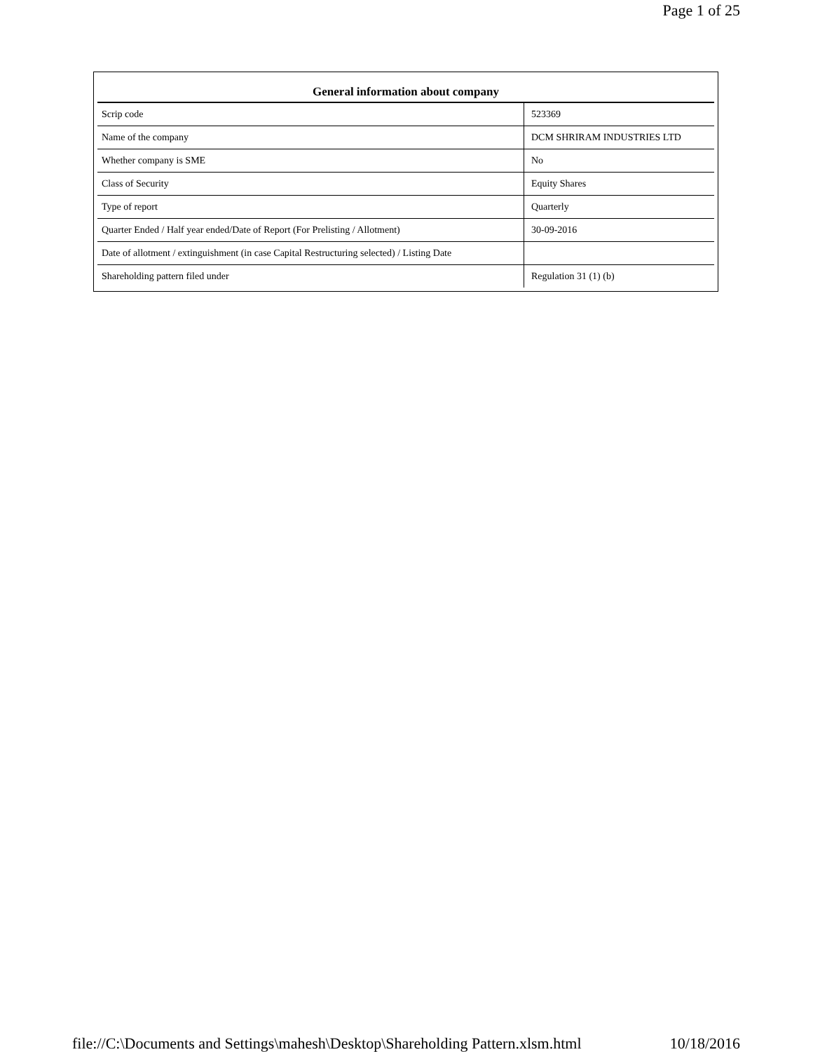Page 1 of 25
| General information about company | |
| --- | --- |
| Scrip code | 523369 |
| Name of the company | DCM SHRIRAM INDUSTRIES LTD |
| Whether company is SME | No |
| Class of Security | Equity Shares |
| Type of report | Quarterly |
| Quarter Ended / Half year ended/Date of Report (For Prelisting / Allotment) | 30-09-2016 |
| Date of allotment / extinguishment (in case Capital Restructuring selected) / Listing Date | |
| Shareholding pattern filed under | Regulation 31 (1) (b) |
file://C:\Documents and Settings\mahesh\Desktop\Shareholding Pattern.xlsm.html 10/18/2016